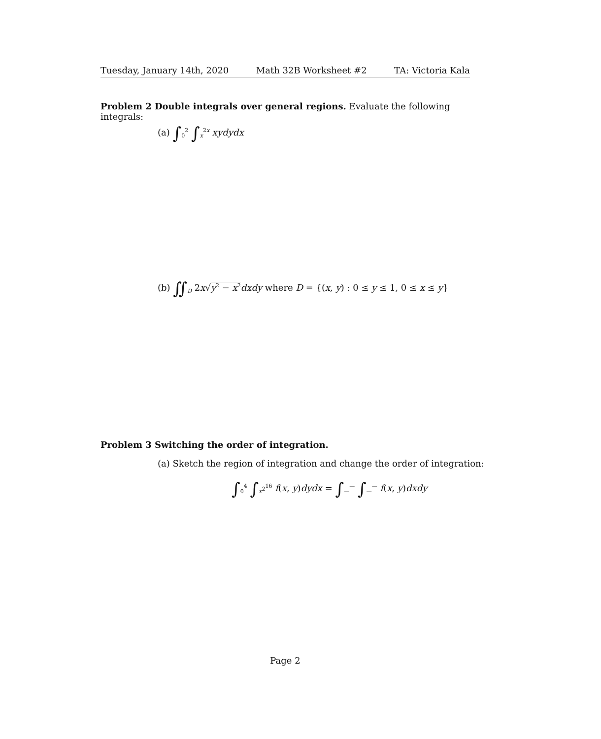Tuesday, January 14th, 2020 Math 32B Worksheet #2 TA: Victoria Kala
Problem 2 Double integrals over general regions. Evaluate the following integrals:
(a) ∫<sub>0</sub><sup>2</sup> ∫<sub>x</sub><sup>2x</sup> xydydx
(b) ∬<sub>D</sub> 2x√y<sup>2</sup> − x<sup>2</sup> dxdy where D = {(x, y) : 0 ≤ y ≤ 1, 0 ≤ x ≤ y}
Problem 3 Switching the order of integration.
(a) Sketch the region of integration and change the order of integration:
∫<sub>0</sub><sup>4</sup> ∫<sub>x<sup>2</sup></sub><sup>16</sup> f(x, y)dydx = ∫<sub>—</sub><sup>—</sup> ∫<sub>—</sub><sup>—</sup> f(x, y)dxdy
Page 2